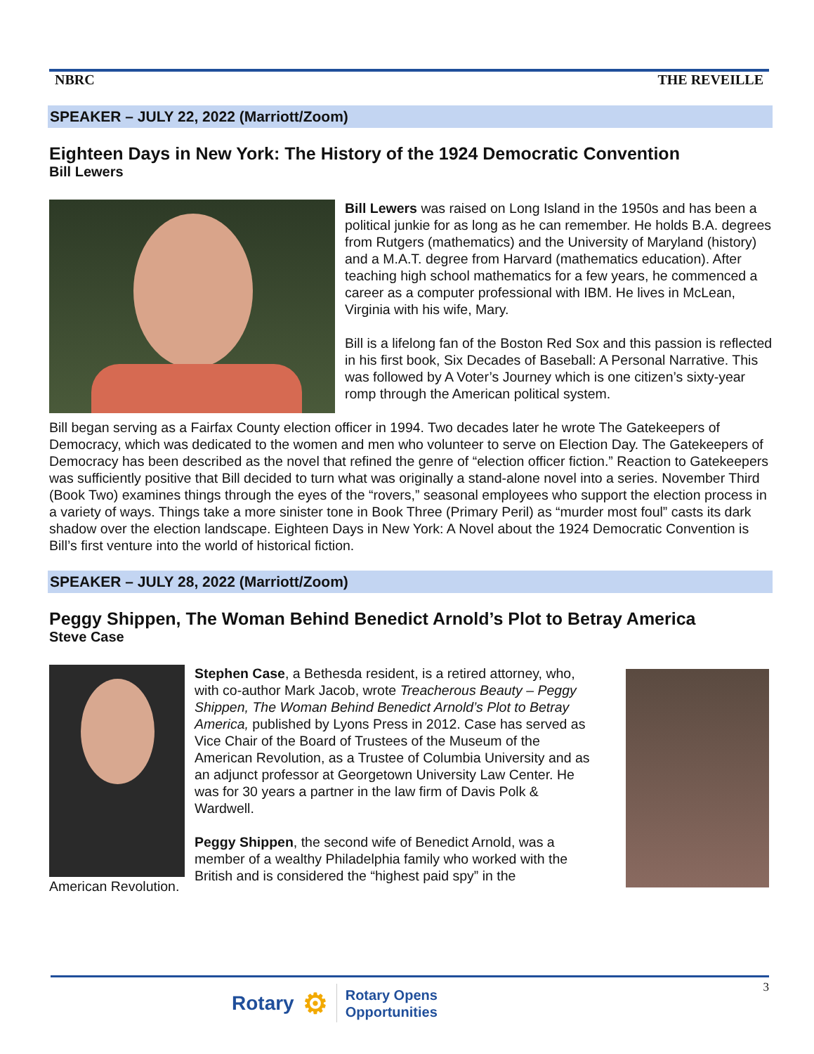NBRC THE REVEILLE
SPEAKER – JULY 22, 2022 (Marriott/Zoom)
Eighteen Days in New York: The History of the 1924 Democratic Convention
Bill Lewers
Bill Lewers was raised on Long Island in the 1950s and has been a political junkie for as long as he can remember. He holds B.A. degrees from Rutgers (mathematics) and the University of Maryland (history) and a M.A.T. degree from Harvard (mathematics education). After teaching high school mathematics for a few years, he commenced a career as a computer professional with IBM. He lives in McLean, Virginia with his wife, Mary.
Bill is a lifelong fan of the Boston Red Sox and this passion is reflected in his first book, Six Decades of Baseball: A Personal Narrative. This was followed by A Voter’s Journey which is one citizen’s sixty-year romp through the American political system.
Bill began serving as a Fairfax County election officer in 1994. Two decades later he wrote The Gatekeepers of Democracy, which was dedicated to the women and men who volunteer to serve on Election Day. The Gatekeepers of Democracy has been described as the novel that refined the genre of “election officer fiction.” Reaction to Gatekeepers was sufficiently positive that Bill decided to turn what was originally a stand-alone novel into a series. November Third (Book Two) examines things through the eyes of the “rovers,” seasonal employees who support the election process in a variety of ways. Things take a more sinister tone in Book Three (Primary Peril) as “murder most foul” casts its dark shadow over the election landscape. Eighteen Days in New York: A Novel about the 1924 Democratic Convention is Bill’s first venture into the world of historical fiction.
SPEAKER – JULY 28, 2022 (Marriott/Zoom)
Peggy Shippen, The Woman Behind Benedict Arnold’s Plot to Betray America
Steve Case
Stephen Case, a Bethesda resident, is a retired attorney, who, with co-author Mark Jacob, wrote Treacherous Beauty – Peggy Shippen, The Woman Behind Benedict Arnold’s Plot to Betray America, published by Lyons Press in 2012. Case has served as Vice Chair of the Board of Trustees of the Museum of the American Revolution, as a Trustee of Columbia University and as an adjunct professor at Georgetown University Law Center. He was for 30 years a partner in the law firm of Davis Polk & Wardwell.
Peggy Shippen, the second wife of Benedict Arnold, was a member of a wealthy Philadelphia family who worked with the British and is considered the “highest paid spy” in the
American Revolution.
3
Rotary ⚙ Rotary Opens
Opportunities